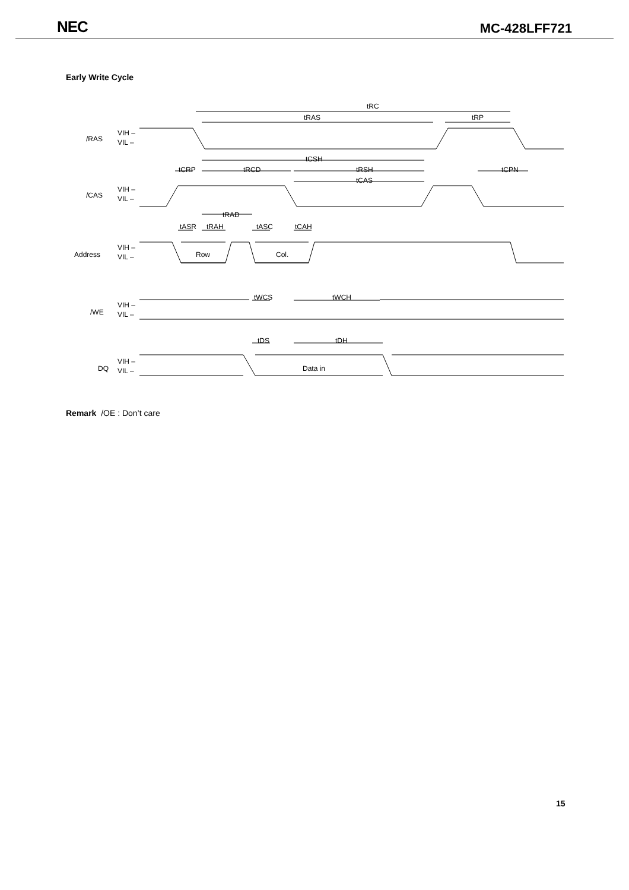NEC MC-428LFF721
Early Write Cycle
tRC
tRAS
tRP
/RAS
VIH –
VIL –
tCSH
tCRP
tRCD
tRSH
tCPN
tCAS
/CAS
VIH –
VIL –
tRAD
tASR
tRAH
tASC
tCAH
Address
VIH –
VIL –
Row
Col.
tWCS
tWCH
/WE
VIH –
VIL –
tDS
tDH
DQ
VIH –
VIL –
Data in
Remark /OE : Don’t care
15